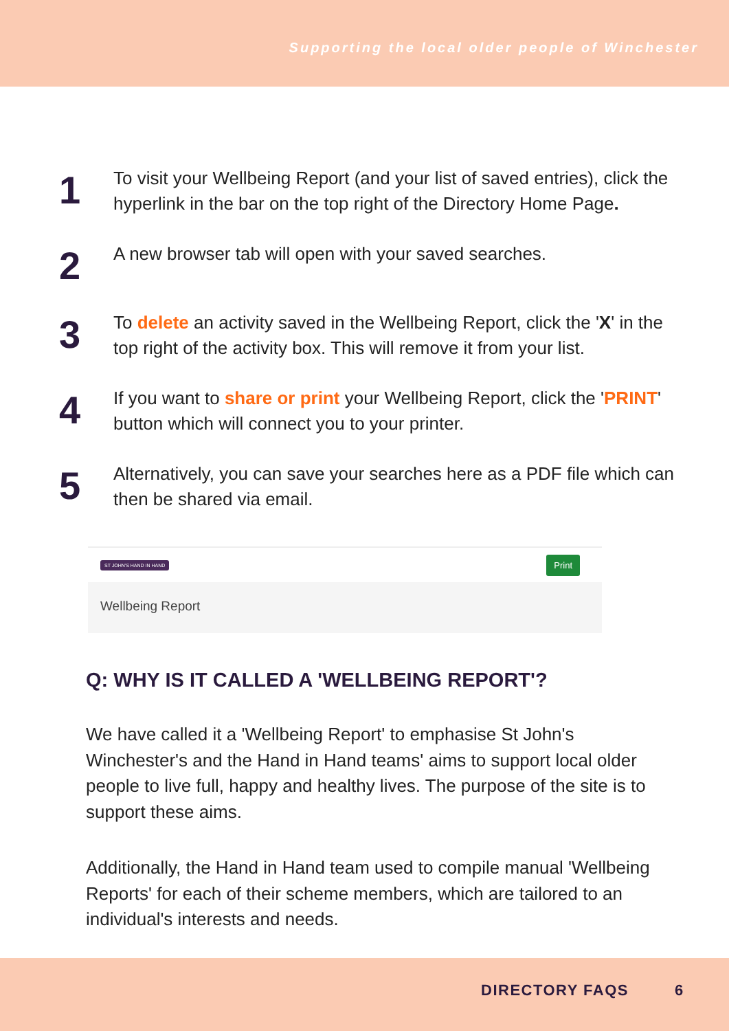Supporting the local older people of Winchester
1
To visit your Wellbeing Report (and your list of saved entries), click the hyperlink in the bar on the top right of the Directory Home Page.
2
A new browser tab will open with your saved searches.
3
To delete an activity saved in the Wellbeing Report, click the 'X' in the top right of the activity box. This will remove it from your list.
4
If you want to share or print your Wellbeing Report, click the 'PRINT' button which will connect you to your printer.
5
Alternatively, you can save your searches here as a PDF file which can then be shared via email.
ST JOHN'S HAND IN HAND Print
Wellbeing Report
Q: WHY IS IT CALLED A 'WELLBEING REPORT'?
We have called it a 'Wellbeing Report' to emphasise St John's Winchester's and the Hand in Hand teams' aims to support local older people to live full, happy and healthy lives. The purpose of the site is to support these aims.
Additionally, the Hand in Hand team used to compile manual 'Wellbeing Reports' for each of their scheme members, which are tailored to an individual's interests and needs.
DIRECTORY FAQS 6